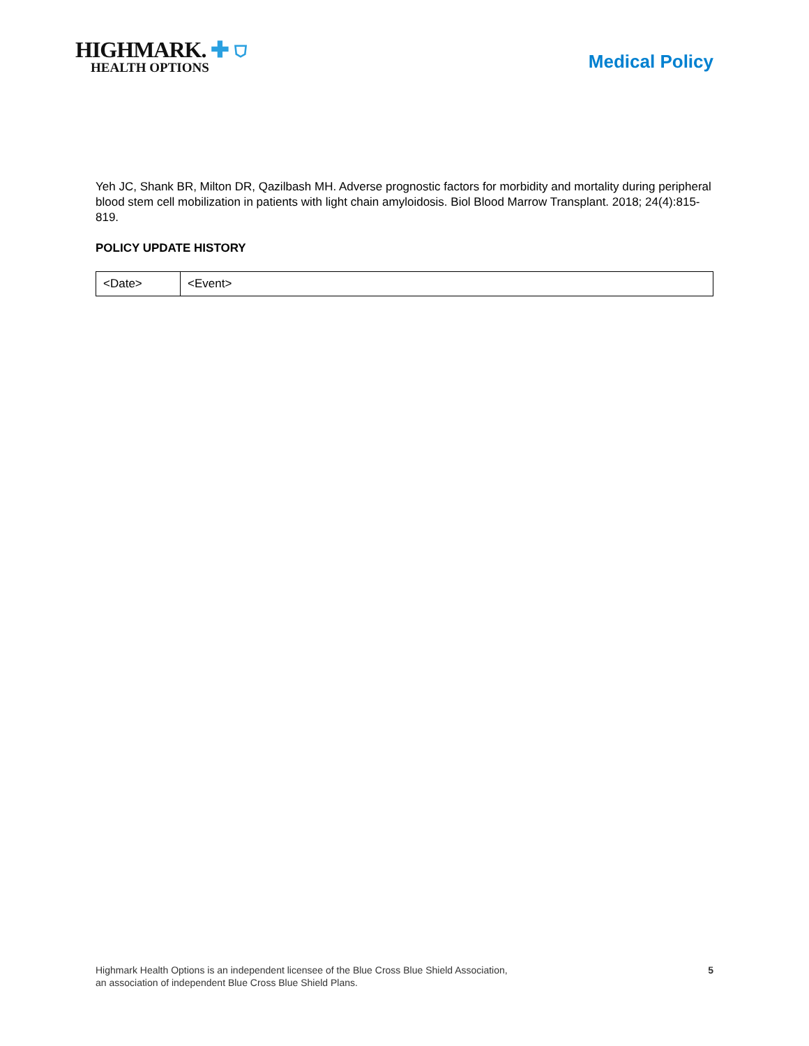HIGHMARK. ✚ ⛉
HEALTH OPTIONS
Medical Policy
Yeh JC, Shank BR, Milton DR, Qazilbash MH. Adverse prognostic factors for morbidity and mortality during peripheral blood stem cell mobilization in patients with light chain amyloidosis. Biol Blood Marrow Transplant. 2018; 24(4):815-819.
POLICY UPDATE HISTORY
| <Date> | <Event> |
Highmark Health Options is an independent licensee of the Blue Cross Blue Shield Association,
an association of independent Blue Cross Blue Shield Plans.
5